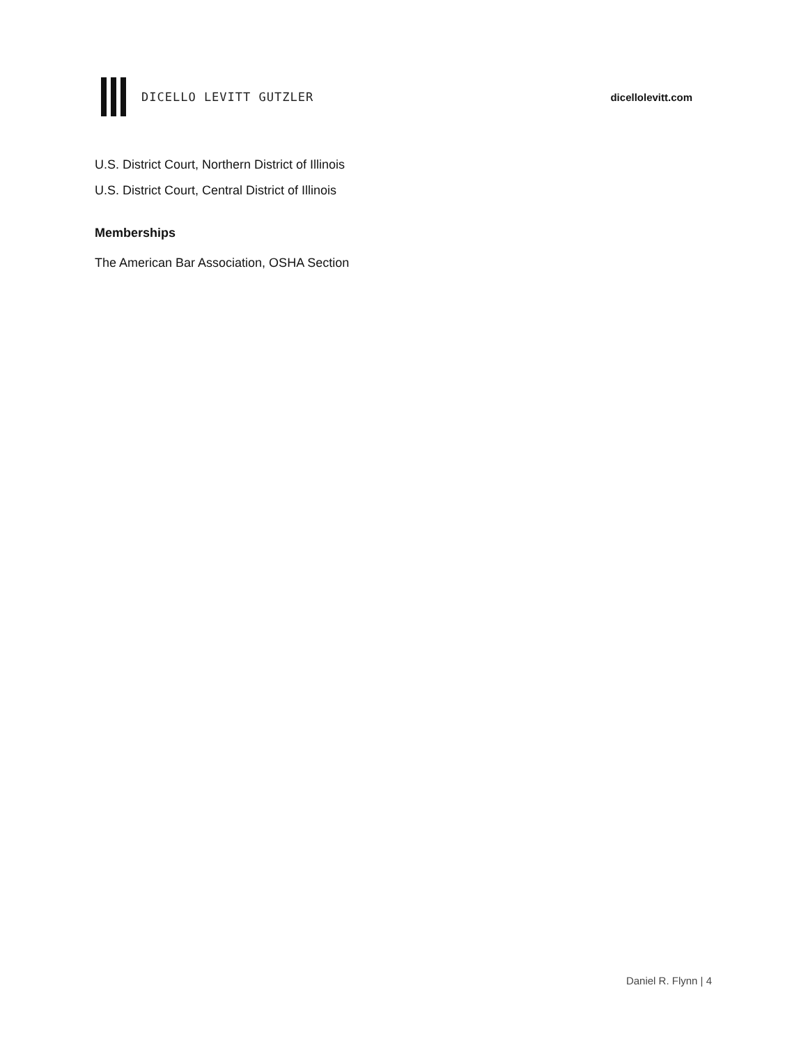DICELLO LEVITT GUTZLER dicellolevitt.com
U.S. District Court, Northern District of Illinois
U.S. District Court, Central District of Illinois
Memberships
The American Bar Association, OSHA Section
Daniel R. Flynn | 4